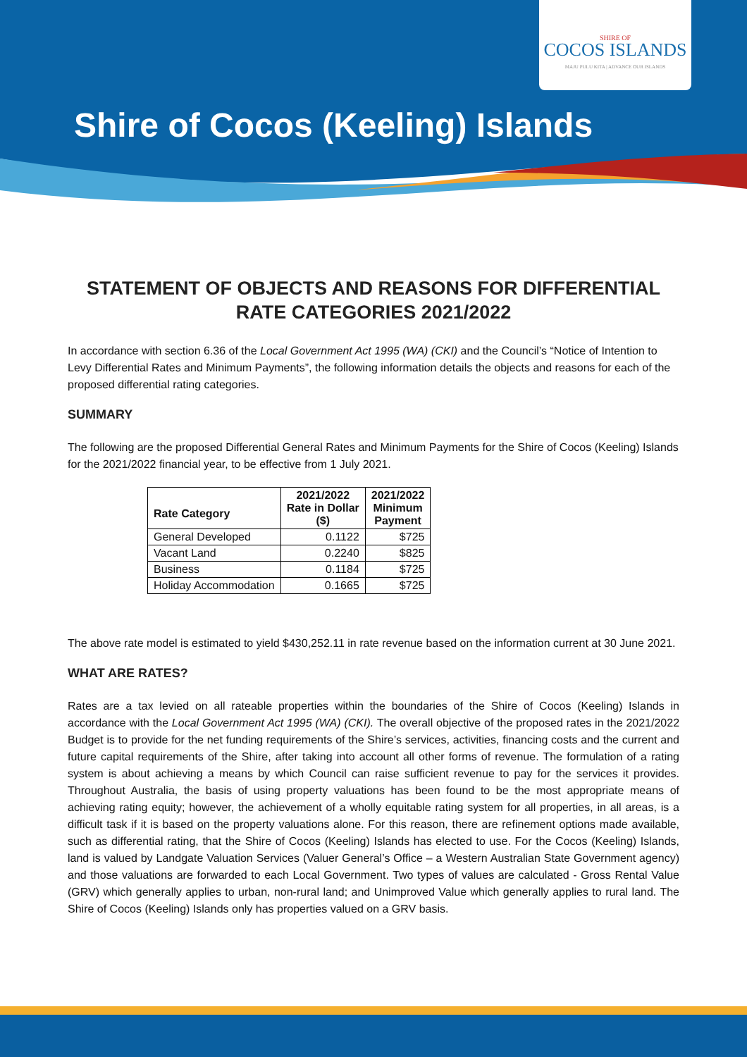SHIRE OF
COCOS ISLANDS
MAJU PULU KITA | ADVANCE OUR ISLANDS
Shire of Cocos (Keeling) Islands
STATEMENT OF OBJECTS AND REASONS FOR DIFFERENTIAL RATE CATEGORIES 2021/2022
In accordance with section 6.36 of the Local Government Act 1995 (WA) (CKI) and the Council’s “Notice of Intention to Levy Differential Rates and Minimum Payments”, the following information details the objects and reasons for each of the proposed differential rating categories.
SUMMARY
The following are the proposed Differential General Rates and Minimum Payments for the Shire of Cocos (Keeling) Islands for the 2021/2022 financial year, to be effective from 1 July 2021.
| Rate Category | 2021/2022 Rate in Dollar ($) | 2021/2022 Minimum Payment |
| --- | --- | --- |
| General Developed | 0.1122 | $725 |
| Vacant Land | 0.2240 | $825 |
| Business | 0.1184 | $725 |
| Holiday Accommodation | 0.1665 | $725 |
The above rate model is estimated to yield $430,252.11 in rate revenue based on the information current at 30 June 2021.
WHAT ARE RATES?
Rates are a tax levied on all rateable properties within the boundaries of the Shire of Cocos (Keeling) Islands in accordance with the Local Government Act 1995 (WA) (CKI). The overall objective of the proposed rates in the 2021/2022 Budget is to provide for the net funding requirements of the Shire’s services, activities, financing costs and the current and future capital requirements of the Shire, after taking into account all other forms of revenue. The formulation of a rating system is about achieving a means by which Council can raise sufficient revenue to pay for the services it provides. Throughout Australia, the basis of using property valuations has been found to be the most appropriate means of achieving rating equity; however, the achievement of a wholly equitable rating system for all properties, in all areas, is a difficult task if it is based on the property valuations alone. For this reason, there are refinement options made available, such as differential rating, that the Shire of Cocos (Keeling) Islands has elected to use. For the Cocos (Keeling) Islands, land is valued by Landgate Valuation Services (Valuer General’s Office – a Western Australian State Government agency) and those valuations are forwarded to each Local Government. Two types of values are calculated - Gross Rental Value (GRV) which generally applies to urban, non-rural land; and Unimproved Value which generally applies to rural land. The Shire of Cocos (Keeling) Islands only has properties valued on a GRV basis.